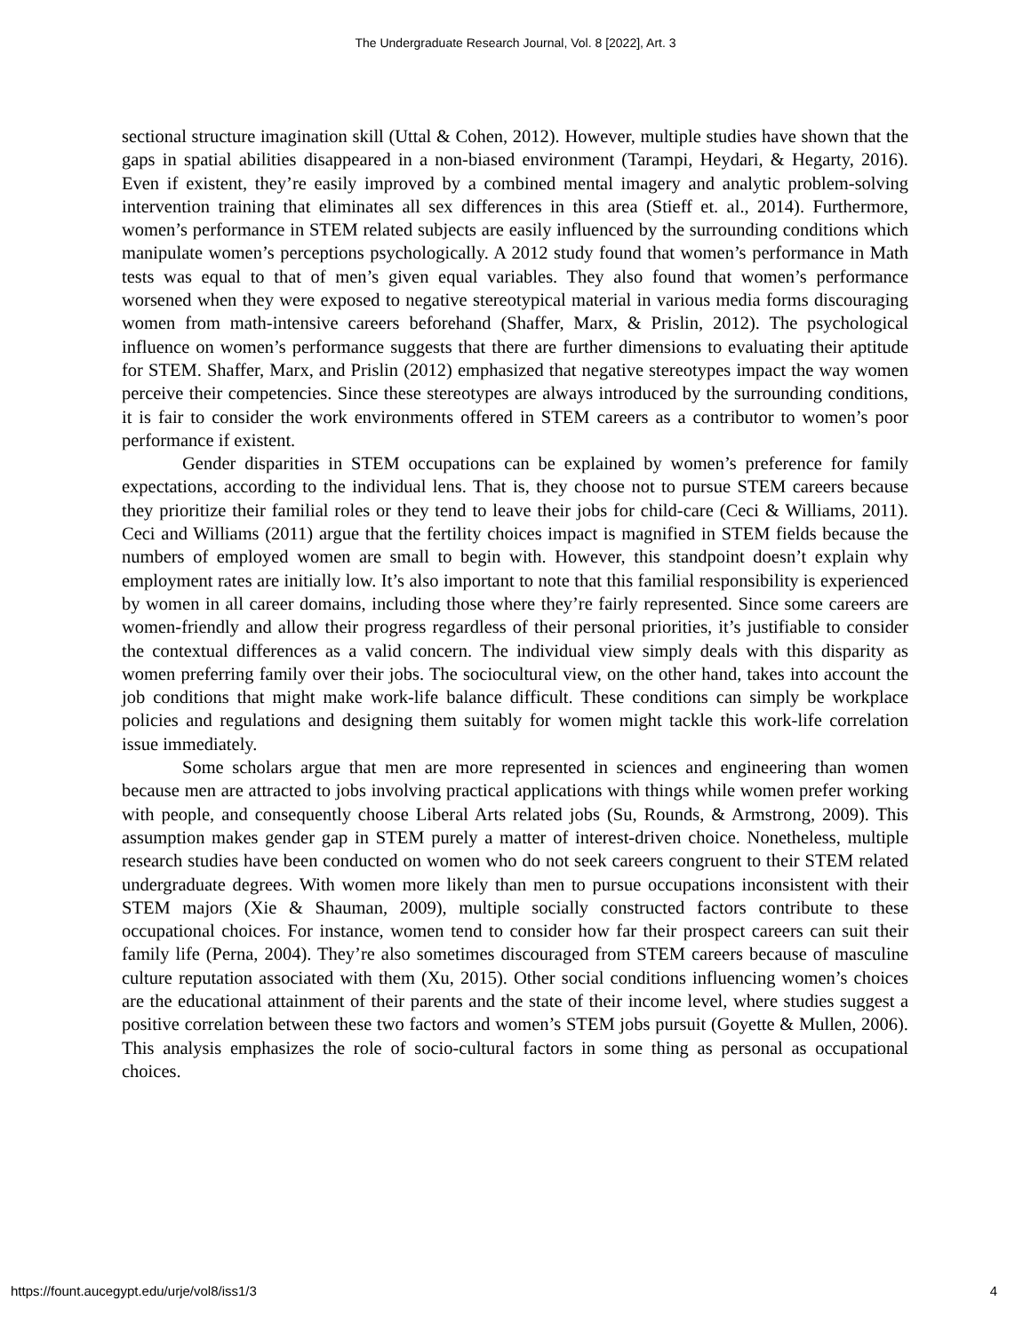The Undergraduate Research Journal, Vol. 8 [2022], Art. 3
sectional structure imagination skill (Uttal & Cohen, 2012). However, multiple studies have shown that the gaps in spatial abilities disappeared in a non-biased environment (Tarampi, Heydari, & Hegarty, 2016). Even if existent, they’re easily improved by a combined mental imagery and analytic problem-solving intervention training that eliminates all sex differences in this area (Stieff et. al., 2014). Furthermore, women’s performance in STEM related subjects are easily influenced by the surrounding conditions which manipulate women’s perceptions psychologically. A 2012 study found that women’s performance in Math tests was equal to that of men’s given equal variables. They also found that women’s performance worsened when they were exposed to negative stereotypical material in various media forms discouraging women from math-intensive careers beforehand (Shaffer, Marx, & Prislin, 2012). The psychological influence on women’s performance suggests that there are further dimensions to evaluating their aptitude for STEM. Shaffer, Marx, and Prislin (2012) emphasized that negative stereotypes impact the way women perceive their competencies. Since these stereotypes are always introduced by the surrounding conditions, it is fair to consider the work environments offered in STEM careers as a contributor to women’s poor performance if existent.
Gender disparities in STEM occupations can be explained by women’s preference for family expectations, according to the individual lens. That is, they choose not to pursue STEM careers because they prioritize their familial roles or they tend to leave their jobs for child-care (Ceci & Williams, 2011). Ceci and Williams (2011) argue that the fertility choices impact is magnified in STEM fields because the numbers of employed women are small to begin with. However, this standpoint doesn’t explain why employment rates are initially low. It’s also important to note that this familial responsibility is experienced by women in all career domains, including those where they’re fairly represented. Since some careers are women-friendly and allow their progress regardless of their personal priorities, it’s justifiable to consider the contextual differences as a valid concern. The individual view simply deals with this disparity as women preferring family over their jobs. The sociocultural view, on the other hand, takes into account the job conditions that might make work-life balance difficult. These conditions can simply be workplace policies and regulations and designing them suitably for women might tackle this work-life correlation issue immediately.
Some scholars argue that men are more represented in sciences and engineering than women because men are attracted to jobs involving practical applications with things while women prefer working with people, and consequently choose Liberal Arts related jobs (Su, Rounds, & Armstrong, 2009). This assumption makes gender gap in STEM purely a matter of interest-driven choice. Nonetheless, multiple research studies have been conducted on women who do not seek careers congruent to their STEM related undergraduate degrees. With women more likely than men to pursue occupations inconsistent with their STEM majors (Xie & Shauman, 2009), multiple socially constructed factors contribute to these occupational choices. For instance, women tend to consider how far their prospect careers can suit their family life (Perna, 2004). They’re also sometimes discouraged from STEM careers because of masculine culture reputation associated with them (Xu, 2015). Other social conditions influencing women’s choices are the educational attainment of their parents and the state of their income level, where studies suggest a positive correlation between these two factors and women’s STEM jobs pursuit (Goyette & Mullen, 2006). This analysis emphasizes the role of socio-cultural factors in some thing as personal as occupational choices.
https://fount.aucegypt.edu/urje/vol8/iss1/3 4